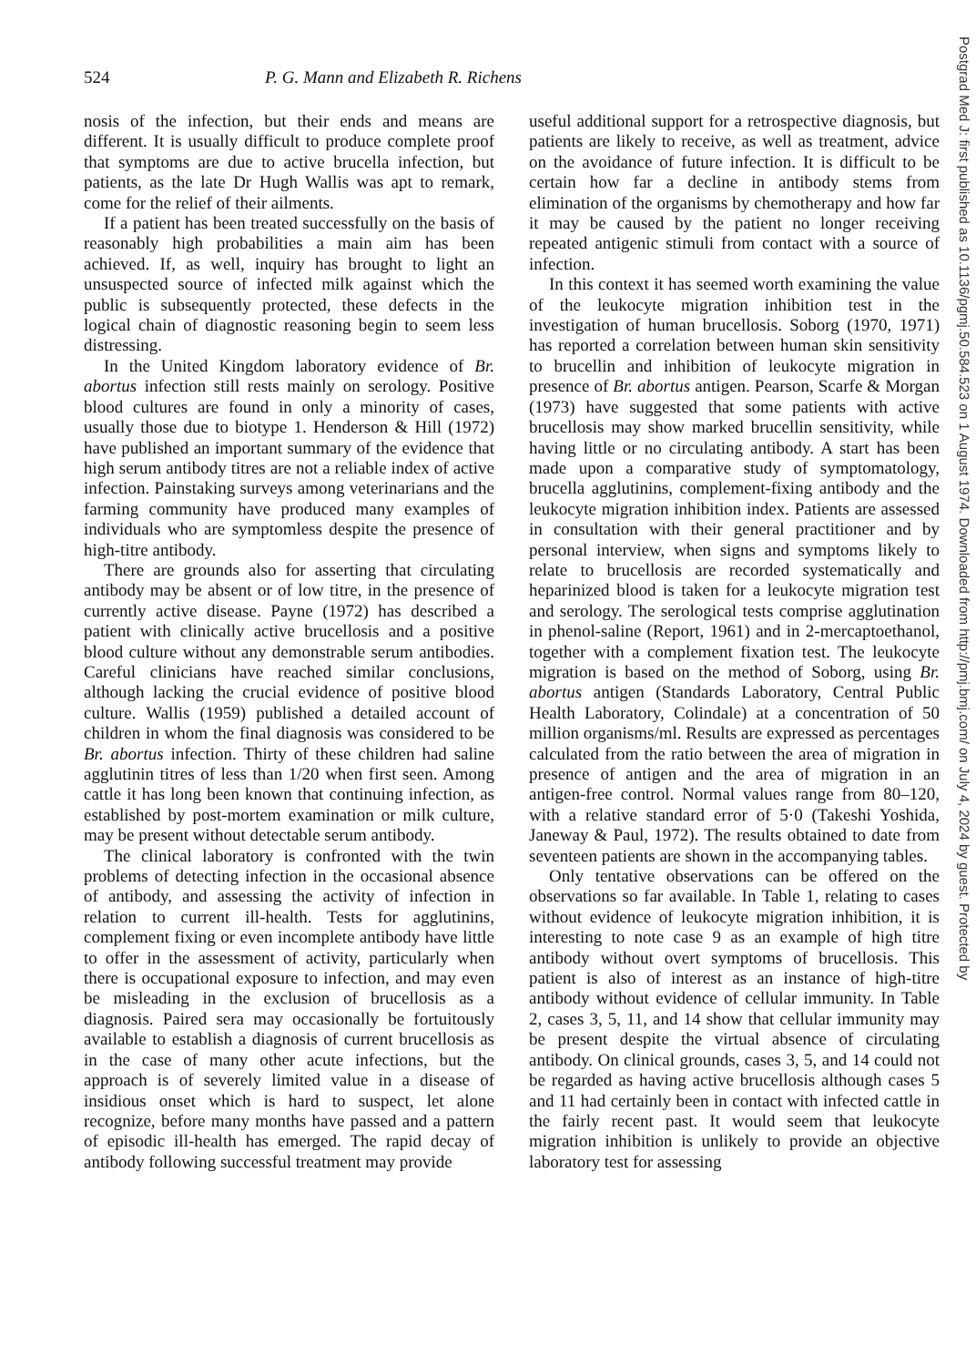524
P. G. Mann and Elizabeth R. Richens
nosis of the infection, but their ends and means are different. It is usually difficult to produce complete proof that symptoms are due to active brucella infection, but patients, as the late Dr Hugh Wallis was apt to remark, come for the relief of their ailments.
If a patient has been treated successfully on the basis of reasonably high probabilities a main aim has been achieved. If, as well, inquiry has brought to light an unsuspected source of infected milk against which the public is subsequently protected, these defects in the logical chain of diagnostic reasoning begin to seem less distressing.
In the United Kingdom laboratory evidence of Br. abortus infection still rests mainly on serology. Positive blood cultures are found in only a minority of cases, usually those due to biotype 1. Henderson & Hill (1972) have published an important summary of the evidence that high serum antibody titres are not a reliable index of active infection. Painstaking surveys among veterinarians and the farming community have produced many examples of individuals who are symptomless despite the presence of high-titre antibody.
There are grounds also for asserting that circulating antibody may be absent or of low titre, in the presence of currently active disease. Payne (1972) has described a patient with clinically active brucellosis and a positive blood culture without any demonstrable serum antibodies. Careful clinicians have reached similar conclusions, although lacking the crucial evidence of positive blood culture. Wallis (1959) published a detailed account of children in whom the final diagnosis was considered to be Br. abortus infection. Thirty of these children had saline agglutinin titres of less than 1/20 when first seen. Among cattle it has long been known that continuing infection, as established by post-mortem examination or milk culture, may be present without detectable serum antibody.
The clinical laboratory is confronted with the twin problems of detecting infection in the occasional absence of antibody, and assessing the activity of infection in relation to current ill-health. Tests for agglutinins, complement fixing or even incomplete antibody have little to offer in the assessment of activity, particularly when there is occupational exposure to infection, and may even be misleading in the exclusion of brucellosis as a diagnosis. Paired sera may occasionally be fortuitously available to establish a diagnosis of current brucellosis as in the case of many other acute infections, but the approach is of severely limited value in a disease of insidious onset which is hard to suspect, let alone recognize, before many months have passed and a pattern of episodic ill-health has emerged. The rapid decay of antibody following successful treatment may provide
useful additional support for a retrospective diagnosis, but patients are likely to receive, as well as treatment, advice on the avoidance of future infection. It is difficult to be certain how far a decline in antibody stems from elimination of the organisms by chemotherapy and how far it may be caused by the patient no longer receiving repeated antigenic stimuli from contact with a source of infection.
In this context it has seemed worth examining the value of the leukocyte migration inhibition test in the investigation of human brucellosis. Soborg (1970, 1971) has reported a correlation between human skin sensitivity to brucellin and inhibition of leukocyte migration in presence of Br. abortus antigen. Pearson, Scarfe & Morgan (1973) have suggested that some patients with active brucellosis may show marked brucellin sensitivity, while having little or no circulating antibody. A start has been made upon a comparative study of symptomatology, brucella agglutinins, complement-fixing antibody and the leukocyte migration inhibition index. Patients are assessed in consultation with their general practitioner and by personal interview, when signs and symptoms likely to relate to brucellosis are recorded systematically and heparinized blood is taken for a leukocyte migration test and serology. The serological tests comprise agglutination in phenol-saline (Report, 1961) and in 2-mercaptoethanol, together with a complement fixation test. The leukocyte migration is based on the method of Soborg, using Br. abortus antigen (Standards Laboratory, Central Public Health Laboratory, Colindale) at a concentration of 50 million organisms/ml. Results are expressed as percentages calculated from the ratio between the area of migration in presence of antigen and the area of migration in an antigen-free control. Normal values range from 80–120, with a relative standard error of 5·0 (Takeshi Yoshida, Janeway & Paul, 1972). The results obtained to date from seventeen patients are shown in the accompanying tables.
Only tentative observations can be offered on the observations so far available. In Table 1, relating to cases without evidence of leukocyte migration inhibition, it is interesting to note case 9 as an example of high titre antibody without overt symptoms of brucellosis. This patient is also of interest as an instance of high-titre antibody without evidence of cellular immunity. In Table 2, cases 3, 5, 11, and 14 show that cellular immunity may be present despite the virtual absence of circulating antibody. On clinical grounds, cases 3, 5, and 14 could not be regarded as having active brucellosis although cases 5 and 11 had certainly been in contact with infected cattle in the fairly recent past. It would seem that leukocyte migration inhibition is unlikely to provide an objective laboratory test for assessing
Postgrad Med J: first published as 10.1136/pgmj.50.584.523 on 1 August 1974. Downloaded from http://pmj.bmj.com/ on July 4, 2024 by guest. Protected by